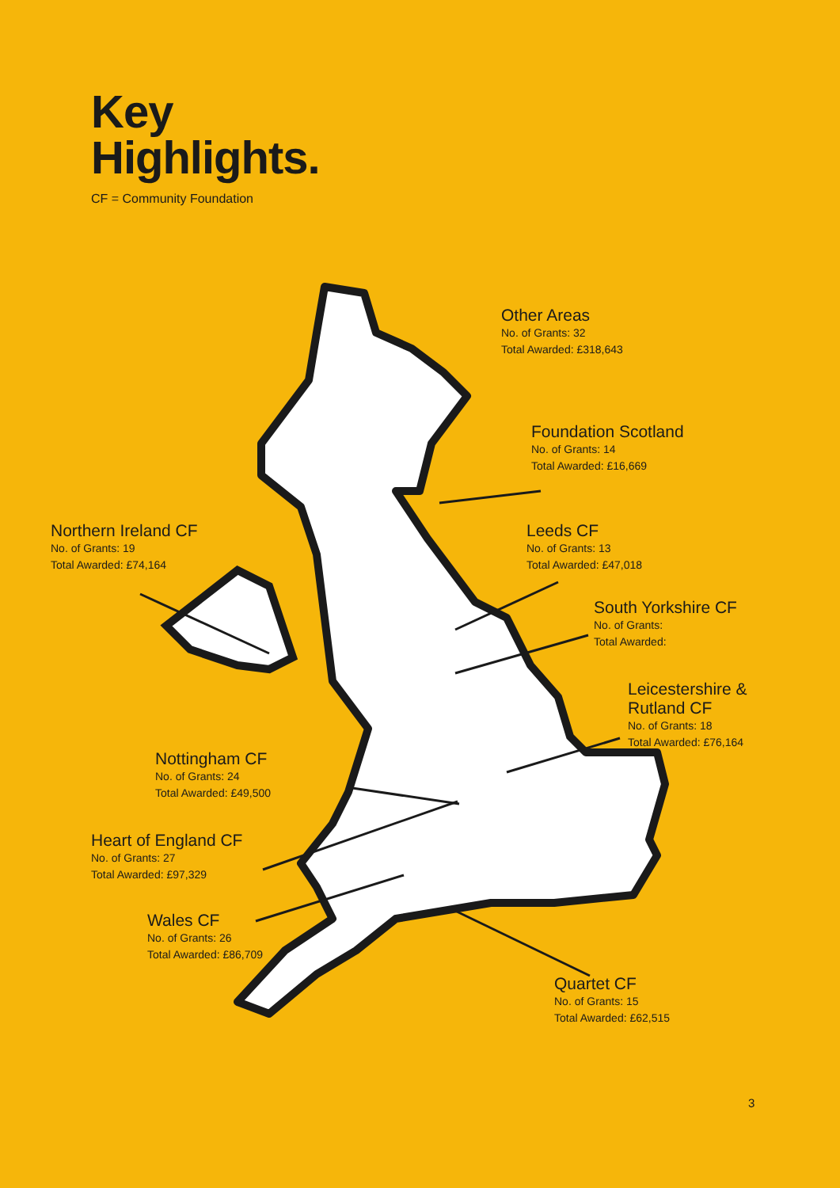Key
Highlights.
CF = Community Foundation
Other Areas
No. of Grants: 32
Total Awarded: £318,643
Foundation Scotland
No. of Grants: 14
Total Awarded: £16,669
Northern Ireland CF
No. of Grants: 19
Total Awarded: £74,164
Leeds CF
No. of Grants: 13
Total Awarded: £47,018
South Yorkshire CF
No. of Grants:
Total Awarded:
Leicestershire &
Rutland CF
No. of Grants: 18
Total Awarded: £76,164
Nottingham CF
No. of Grants: 24
Total Awarded: £49,500
Heart of England CF
No. of Grants: 27
Total Awarded: £97,329
Wales CF
No. of Grants: 26
Total Awarded: £86,709
Quartet CF
No. of Grants: 15
Total Awarded: £62,515
3